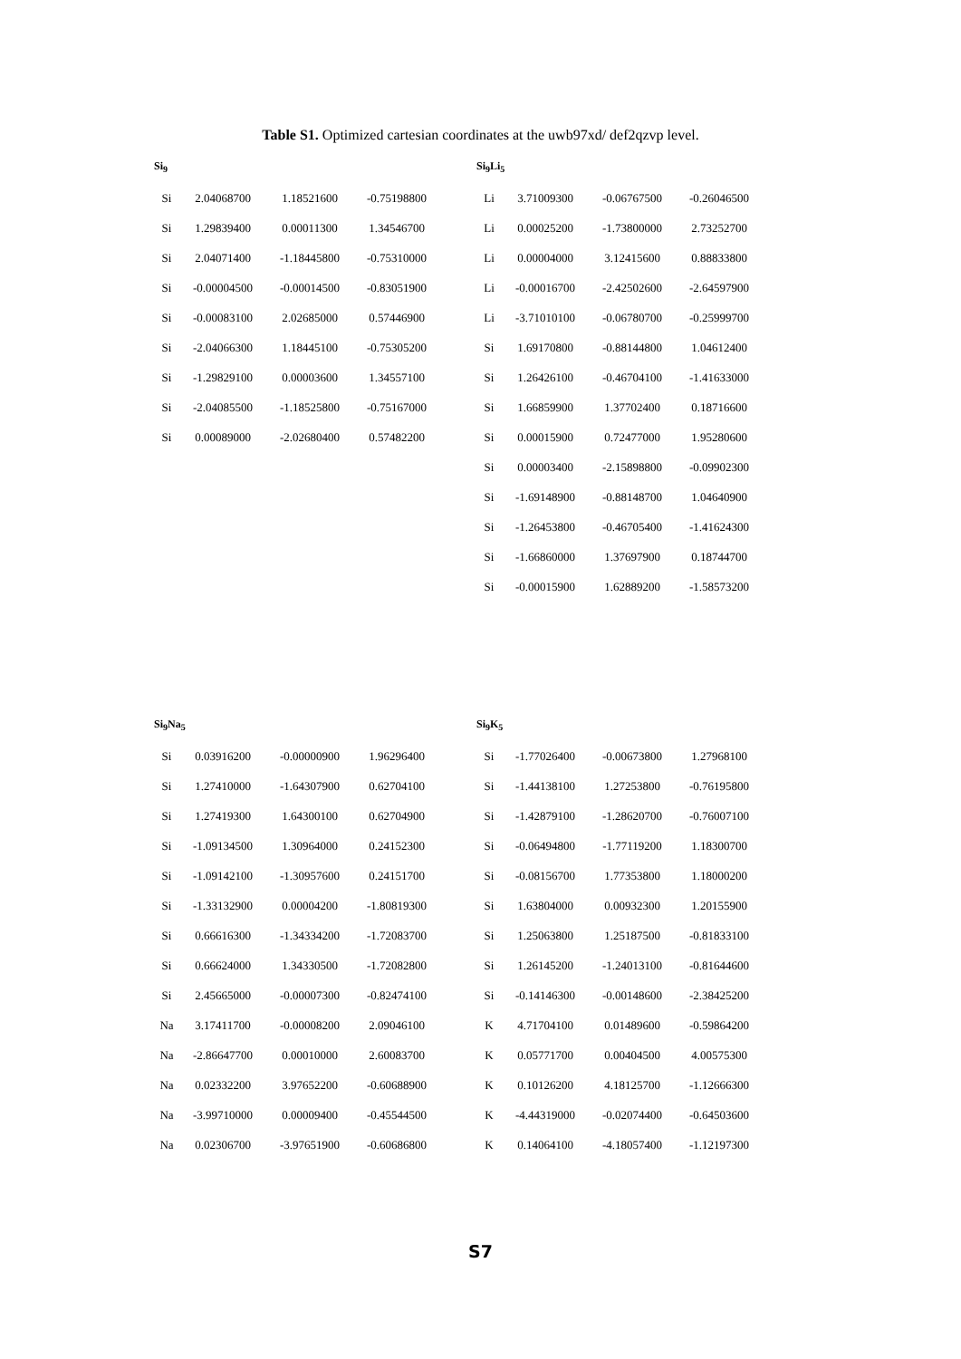Table S1. Optimized cartesian coordinates at the uwb97xd/ def2qzvp level.
Si<sub>9</sub>
| Si | 2.04068700 | 1.18521600 | -0.75198800 |
| Si | 1.29839400 | 0.00011300 | 1.34546700 |
| Si | 2.04071400 | -1.18445800 | -0.75310000 |
| Si | -0.00004500 | -0.00014500 | -0.83051900 |
| Si | -0.00083100 | 2.02685000 | 0.57446900 |
| Si | -2.04066300 | 1.18445100 | -0.75305200 |
| Si | -1.29829100 | 0.00003600 | 1.34557100 |
| Si | -2.04085500 | -1.18525800 | -0.75167000 |
| Si | 0.00089000 | -2.02680400 | 0.57482200 |
Si<sub>9</sub>Li<sub>5</sub>
| Li | 3.71009300 | -0.06767500 | -0.26046500 |
| Li | 0.00025200 | -1.73800000 | 2.73252700 |
| Li | 0.00004000 | 3.12415600 | 0.88833800 |
| Li | -0.00016700 | -2.42502600 | -2.64597900 |
| Li | -3.71010100 | -0.06780700 | -0.25999700 |
| Si | 1.69170800 | -0.88144800 | 1.04612400 |
| Si | 1.26426100 | -0.46704100 | -1.41633000 |
| Si | 1.66859900 | 1.37702400 | 0.18716600 |
| Si | 0.00015900 | 0.72477000 | 1.95280600 |
| Si | 0.00003400 | -2.15898800 | -0.09902300 |
| Si | -1.69148900 | -0.88148700 | 1.04640900 |
| Si | -1.26453800 | -0.46705400 | -1.41624300 |
| Si | -1.66860000 | 1.37697900 | 0.18744700 |
| Si | -0.00015900 | 1.62889200 | -1.58573200 |
Si<sub>9</sub>Na<sub>5</sub>
| Si | 0.03916200 | -0.00000900 | 1.96296400 |
| Si | 1.27410000 | -1.64307900 | 0.62704100 |
| Si | 1.27419300 | 1.64300100 | 0.62704900 |
| Si | -1.09134500 | 1.30964000 | 0.24152300 |
| Si | -1.09142100 | -1.30957600 | 0.24151700 |
| Si | -1.33132900 | 0.00004200 | -1.80819300 |
| Si | 0.66616300 | -1.34334200 | -1.72083700 |
| Si | 0.66624000 | 1.34330500 | -1.72082800 |
| Si | 2.45665000 | -0.00007300 | -0.82474100 |
| Na | 3.17411700 | -0.00008200 | 2.09046100 |
| Na | -2.86647700 | 0.00010000 | 2.60083700 |
| Na | 0.02332200 | 3.97652200 | -0.60688900 |
| Na | -3.99710000 | 0.00009400 | -0.45544500 |
| Na | 0.02306700 | -3.97651900 | -0.60686800 |
Si<sub>9</sub>K<sub>5</sub>
| Si | -1.77026400 | -0.00673800 | 1.27968100 |
| Si | -1.44138100 | 1.27253800 | -0.76195800 |
| Si | -1.42879100 | -1.28620700 | -0.76007100 |
| Si | -0.06494800 | -1.77119200 | 1.18300700 |
| Si | -0.08156700 | 1.77353800 | 1.18000200 |
| Si | 1.63804000 | 0.00932300 | 1.20155900 |
| Si | 1.25063800 | 1.25187500 | -0.81833100 |
| Si | 1.26145200 | -1.24013100 | -0.81644600 |
| Si | -0.14146300 | -0.00148600 | -2.38425200 |
| K | 4.71704100 | 0.01489600 | -0.59864200 |
| K | 0.05771700 | 0.00404500 | 4.00575300 |
| K | 0.10126200 | 4.18125700 | -1.12666300 |
| K | -4.44319000 | -0.02074400 | -0.64503600 |
| K | 0.14064100 | -4.18057400 | -1.12197300 |
S7